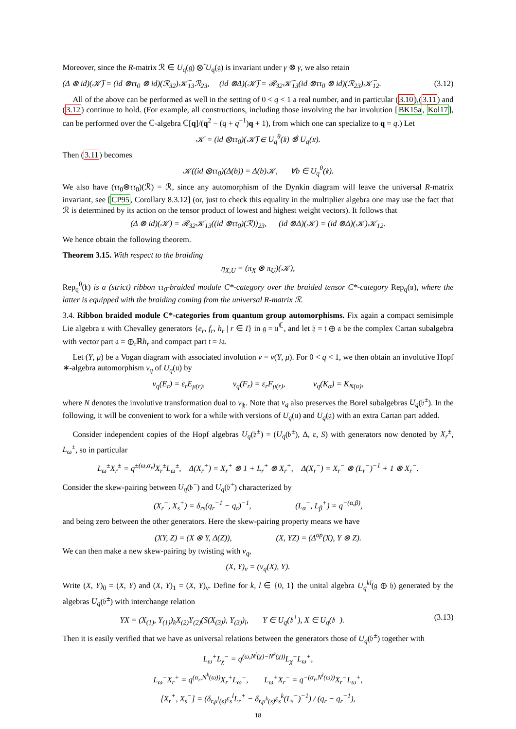Moreover, since the R-matrix ℛ ∈ U<sub>q</sub>(𝔤) ⊗̂ U<sub>q</sub>(𝔤) is invariant under γ ⊗ γ, we also retain
(Δ ⊗ id)(𝒦̃) = (id ⊗ττ<sub>0</sub> ⊗ id)(ℛ<sub>32</sub>)𝒦̃<sub>13</sub>ℛ<sub>23</sub>, (id ⊗Δ)(𝒦̃) = ℛ<sub>32</sub>𝒦̃<sub>13</sub>(id ⊗ττ<sub>0</sub> ⊗ id)(ℛ<sub>23</sub>)𝒦̃<sub>12</sub>. (3.12)
All of the above can be performed as well in the setting of 0 < q < 1 a real number, and in particular (3.10),(3.11) and (3.12) continue to hold. (For example, all constructions, including those involving the bar involution [BK15a, Kol17], can be performed over the ℂ-algebra ℂ[q]/(q<sup>2</sup> − (q + q<sup>−1</sup>)q + 1), from which one can specialize to q = q.) Let
𝒦 = (id ⊗ττ<sub>0</sub>)(𝒦̃) ∈ U<sub>q</sub><sup>θ</sup>(𝔨) ⊗̂ U<sub>q</sub>(𝔲).
Then (3.11) becomes
𝒦((id ⊗ττ<sub>0</sub>)(Δ(b)) = Δ(b)𝒦, ∀b ∈ U<sub>q</sub><sup>θ</sup>(𝔨).
We also have (ττ<sub>0</sub>⊗ττ<sub>0</sub>)(ℛ) = ℛ, since any automorphism of the Dynkin diagram will leave the universal R-matrix invariant, see [CP95, Corollary 8.3.12] (or, just to check this equality in the multiplier algebra one may use the fact that ℛ is determined by its action on the tensor product of lowest and highest weight vectors). It follows that
(Δ ⊗ id)(𝒦) = ℛ<sub>32</sub>𝒦<sub>13</sub>((id ⊗ττ<sub>0</sub>)(ℛ))<sub>23</sub>, (id ⊗Δ)(𝒦) = (id ⊗Δ)(𝒦)𝒦<sub>12</sub>.
We hence obtain the following theorem.
Theorem 3.15. With respect to the braiding
η<sub>X,U</sub> = (π<sub>X</sub> ⊗ π<sub>U</sub>)(𝒦),
Rep<sub>q</sub><sup>θ</sup>(𝔨) is a (strict) ribbon ττ<sub>0</sub>-braided module C*-category over the braided tensor C*-category Rep<sub>q</sub>(𝔲), where the latter is equipped with the braiding coming from the universal R-matrix ℛ.
3.4. Ribbon braided module C*-categories from quantum group automorphisms. Fix again a compact semisimple Lie algebra 𝔲 with Chevalley generators {e<sub>r</sub>, f<sub>r</sub>, h<sub>r</sub> | r ∈ I} in 𝔤 = 𝔲<sup>ℂ</sup>, and let 𝔥 = 𝔱 ⊕ 𝔞 be the complex Cartan subalgebra with vector part 𝔞 = ⊕<sub>r</sub>ℝh<sub>r</sub> and compact part 𝔱 = i𝔞.
Let (Y, μ) be a Vogan diagram with associated involution ν = ν(Y, μ). For 0 < q < 1, we then obtain an involutive Hopf ∗-algebra automorphism ν<sub>q</sub> of U<sub>q</sub>(𝔲) by
ν<sub>q</sub>(E<sub>r</sub>) = ε<sub>r</sub>E<sub>μ(r)</sub>, ν<sub>q</sub>(F<sub>r</sub>) = ε<sub>r</sub>F<sub>μ(r)</sub>, ν<sub>q</sub>(K<sub>α</sub>) = K<sub>N(α)</sub>,
where N denotes the involutive transformation dual to ν<sub>|𝔥</sub>. Note that ν<sub>q</sub> also preserves the Borel subalgebras U<sub>q</sub>(𝔟<sup>±</sup>). In the following, it will be convenient to work for a while with versions of U<sub>q</sub>(𝔲) and U<sub>q</sub>(𝔤) with an extra Cartan part added.
Consider independent copies of the Hopf algebras U<sub>q</sub>(𝔟<sup>±</sup>) = (U<sub>q</sub>(𝔟<sup>±</sup>), Δ, ε, S) with generators now denoted by X<sub>r</sub><sup>±</sup>, L<sub>ω</sub><sup>±</sup>, so in particular
L<sub>ω</sub><sup>±</sup>X<sub>r</sub><sup>±</sup> = q<sup>±(ω,α<sub>r</sub>)</sup>X<sub>r</sub><sup>±</sup>L<sub>ω</sub><sup>±</sup>, Δ(X<sub>r</sub><sup>+</sup>) = X<sub>r</sub><sup>+</sup> ⊗ 1 + L<sub>r</sub><sup>+</sup> ⊗ X<sub>r</sub><sup>+</sup>, Δ(X<sub>r</sub><sup>−</sup>) = X<sub>r</sub><sup>−</sup> ⊗ (L<sub>r</sub><sup>−</sup>)<sup>−1</sup> + 1 ⊗ X<sub>r</sub><sup>−</sup>.
Consider the skew-pairing between U<sub>q</sub>(𝔟<sup>−</sup>) and U<sub>q</sub>(𝔟<sup>+</sup>) characterized by
(X<sub>r</sub><sup>−</sup>, X<sub>s</sub><sup>+</sup>) = δ<sub>rs</sub>(q<sub>r</sub><sup>−1</sup> − q<sub>r</sub>)<sup>−1</sup>, (L<sub>α</sub><sup>−</sup>, L<sub>β</sub><sup>+</sup>) = q<sup>−(α,β)</sup>,
and being zero between the other generators. Here the skew-pairing property means we have
(XY, Z) = (X ⊗ Y, Δ(Z)), (X, YZ) = (Δ<sup>op</sup>(X), Y ⊗ Z).
We can then make a new skew-pairing by twisting with ν<sub>q</sub>,
(X, Y)<sub>ν</sub> = (ν<sub>q</sub>(X), Y).
Write (X, Y)<sub>0</sub> = (X, Y) and (X, Y)<sub>1</sub> = (X, Y)<sub>ν</sub>. Define for k, l ∈ {0, 1} the unital algebra U<sub>q</sub><sup>kl</sup>(𝔤 ⊕ 𝔥) generated by the algebras U<sub>q</sub>(𝔟<sup>±</sup>) with interchange relation
YX = (X<sub>(1)</sub>, Y<sub>(1)</sub>)<sub>k</sub>X<sub>(2)</sub>Y<sub>(2)</sub>(S(X<sub>(3)</sub>), Y<sub>(3)</sub>)<sub>l</sub>, Y ∈ U<sub>q</sub>(𝔟<sup>+</sup>), X ∈ U<sub>q</sub>(𝔟<sup>−</sup>). (3.13)
Then it is easily verified that we have as universal relations between the generators those of U<sub>q</sub>(𝔟<sup>±</sup>) together with
L<sub>ω</sub><sup>+</sup>L<sub>χ</sub><sup>−</sup> = q<sup>(ω,N<sup>l</sup>(χ)−N<sup>k</sup>(χ))</sup>L<sub>χ</sub><sup>−</sup>L<sub>ω</sub><sup>+</sup>,
L<sub>ω</sub><sup>−</sup>X<sub>r</sub><sup>+</sup> = q<sup>(α<sub>r</sub>,N<sup>k</sup>(ω))</sup>X<sub>r</sub><sup>+</sup>L<sub>ω</sub><sup>−</sup>, L<sub>ω</sub><sup>+</sup>X<sub>r</sub><sup>−</sup> = q<sup>−(α<sub>r</sub>,N<sup>l</sup>(ω))</sup>X<sub>r</sub><sup>−</sup>L<sub>ω</sub><sup>+</sup>,
[X<sub>r</sub><sup>+</sup>, X<sub>s</sub><sup>−</sup>] = (δ<sub>r,μ<sup>l</sup>(s)</sub>ε<sub>s</sub><sup>l</sup>L<sub>r</sub><sup>+</sup> − δ<sub>r,μ<sup>k</sup>(s)</sub>ε<sub>s</sub><sup>k</sup>(L<sub>s</sub><sup>−</sup>)<sup>−1</sup>) / (q<sub>r</sub> − q<sub>r</sub><sup>−1</sup>),
18